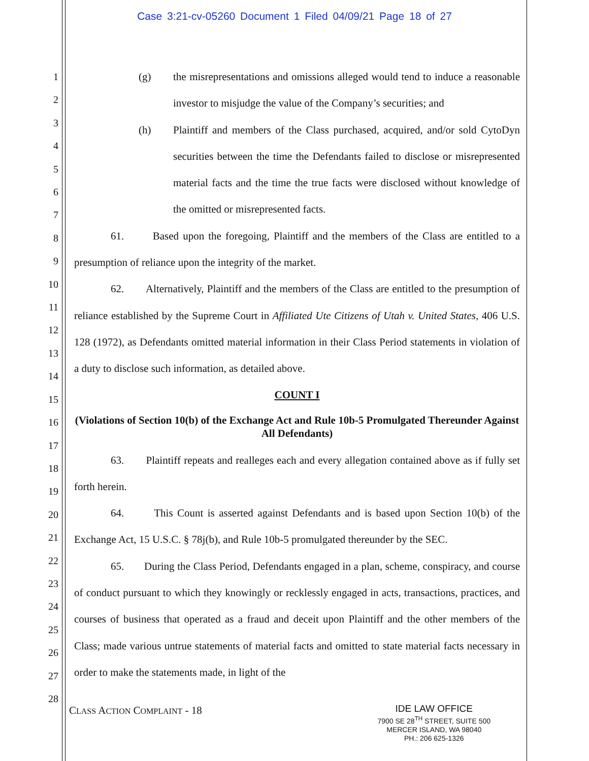Case 3:21-cv-05260 Document 1 Filed 04/09/21 Page 18 of 27
1
2
3
4
5
6
7
8
9
10
11
12
13
14
15
16
17
18
19
20
21
22
23
24
25
26
27
28
(g) the misrepresentations and omissions alleged would tend to induce a reasonable investor to misjudge the value of the Company’s securities; and
(h) Plaintiff and members of the Class purchased, acquired, and/or sold CytoDyn securities between the time the Defendants failed to disclose or misrepresented material facts and the time the true facts were disclosed without knowledge of the omitted or misrepresented facts.
61. Based upon the foregoing, Plaintiff and the members of the Class are entitled to a presumption of reliance upon the integrity of the market.
62. Alternatively, Plaintiff and the members of the Class are entitled to the presumption of reliance established by the Supreme Court in Affiliated Ute Citizens of Utah v. United States, 406 U.S. 128 (1972), as Defendants omitted material information in their Class Period statements in violation of a duty to disclose such information, as detailed above.
COUNT I
(Violations of Section 10(b) of the Exchange Act and Rule 10b-5 Promulgated Thereunder Against All Defendants)
63. Plaintiff repeats and realleges each and every allegation contained above as if fully set forth herein.
64. This Count is asserted against Defendants and is based upon Section 10(b) of the Exchange Act, 15 U.S.C. § 78j(b), and Rule 10b-5 promulgated thereunder by the SEC.
65. During the Class Period, Defendants engaged in a plan, scheme, conspiracy, and course of conduct pursuant to which they knowingly or recklessly engaged in acts, transactions, practices, and courses of business that operated as a fraud and deceit upon Plaintiff and the other members of the Class; made various untrue statements of material facts and omitted to state material facts necessary in order to make the statements made, in light of the
CLASS ACTION COMPLAINT - 18
IDE LAW OFFICE
7900 SE 28<sup>TH</sup> STREET, SUITE 500
MERCER ISLAND, WA 98040
PH.: 206 625-1326